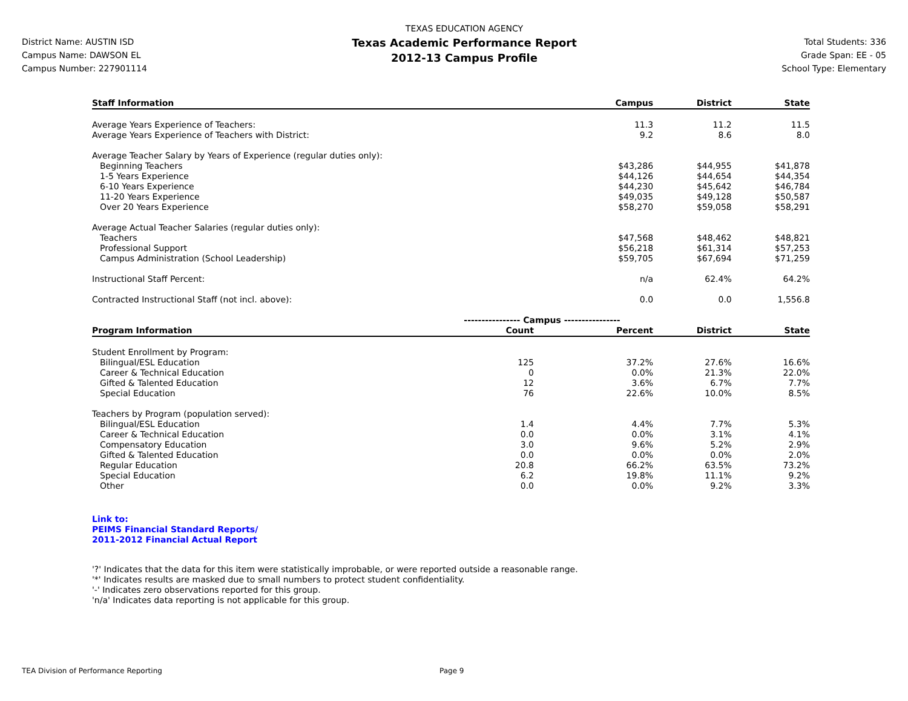District Name: AUSTIN ISD
Campus Name: DAWSON EL
Campus Number: 227901114
TEXAS EDUCATION AGENCY
Texas Academic Performance Report
2012-13 Campus Profile
Total Students: 336
Grade Span: EE - 05
School Type: Elementary
| Staff Information | | Campus | District | State |
| --- | --- | --- | --- | --- |
| Average Years Experience of Teachers: | | 11.3 | 11.2 | 11.5 |
| Average Years Experience of Teachers with District: | | 9.2 | 8.6 | 8.0 |
| Average Teacher Salary by Years of Experience (regular duties only): | | | | |
| Beginning Teachers | | $43,286 | $44,955 | $41,878 |
| 1-5 Years Experience | | $44,126 | $44,654 | $44,354 |
| 6-10 Years Experience | | $44,230 | $45,642 | $46,784 |
| 11-20 Years Experience | | $49,035 | $49,128 | $50,587 |
| Over 20 Years Experience | | $58,270 | $59,058 | $58,291 |
| Average Actual Teacher Salaries (regular duties only): | | | | |
| Teachers | | $47,568 | $48,462 | $48,821 |
| Professional Support | | $56,218 | $61,314 | $57,253 |
| Campus Administration (School Leadership) | | $59,705 | $67,694 | $71,259 |
| Instructional Staff Percent: | | n/a | 62.4% | 64.2% |
| Contracted Instructional Staff (not incl. above): | | 0.0 | 0.0 | 1,556.8 |
| | ---------------- Campus ---------------- | | | |
| Program Information | Count | Percent | District | State |
| Student Enrollment by Program: | | | | |
| Bilingual/ESL Education | 125 | 37.2% | 27.6% | 16.6% |
| Career & Technical Education | 0 | 0.0% | 21.3% | 22.0% |
| Gifted & Talented Education | 12 | 3.6% | 6.7% | 7.7% |
| Special Education | 76 | 22.6% | 10.0% | 8.5% |
| Teachers by Program (population served): | | | | |
| Bilingual/ESL Education | 1.4 | 4.4% | 7.7% | 5.3% |
| Career & Technical Education | 0.0 | 0.0% | 3.1% | 4.1% |
| Compensatory Education | 3.0 | 9.6% | 5.2% | 2.9% |
| Gifted & Talented Education | 0.0 | 0.0% | 0.0% | 2.0% |
| Regular Education | 20.8 | 66.2% | 63.5% | 73.2% |
| Special Education | 6.2 | 19.8% | 11.1% | 9.2% |
| Other | 0.0 | 0.0% | 9.2% | 3.3% |
Link to:
PEIMS Financial Standard Reports/
2011-2012 Financial Actual Report
'?' Indicates that the data for this item were statistically improbable, or were reported outside a reasonable range.
'*' Indicates results are masked due to small numbers to protect student confidentiality.
'-' Indicates zero observations reported for this group.
'n/a' Indicates data reporting is not applicable for this group.
TEA Division of Performance Reporting
Page 9